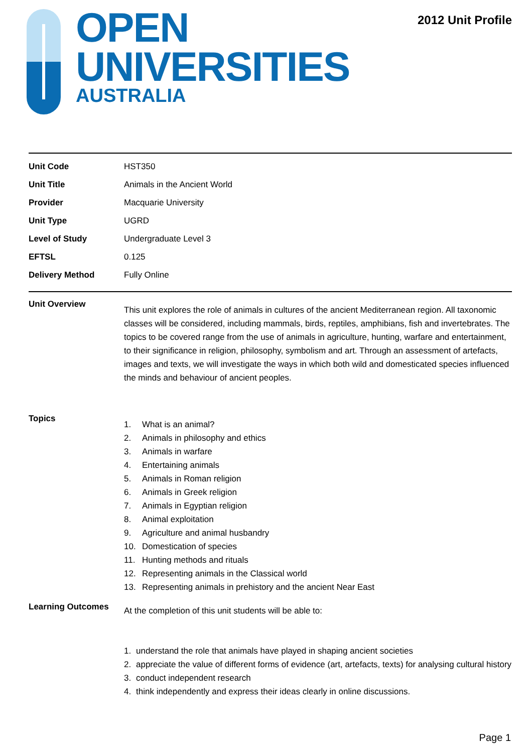OPEN
UNIVERSITIES
AUSTRALIA
2012 Unit Profile
| Unit Code | HST350 |
| Unit Title | Animals in the Ancient World |
| Provider | Macquarie University |
| Unit Type | UGRD |
| Level of Study | Undergraduate Level 3 |
| EFTSL | 0.125 |
| Delivery Method | Fully Online |
| Unit Overview | This unit explores the role of animals in cultures of the ancient Mediterranean region. All taxonomic classes will be considered, including mammals, birds, reptiles, amphibians, fish and invertebrates. The topics to be covered range from the use of animals in agriculture, hunting, warfare and entertainment, to their significance in religion, philosophy, symbolism and art. Through an assessment of artefacts, images and texts, we will investigate the ways in which both wild and domesticated species influenced the minds and behaviour of ancient peoples. |
| Topics | 1. What is an animal? 2. Animals in philosophy and ethics 3. Animals in warfare 4. Entertaining animals 5. Animals in Roman religion 6. Animals in Greek religion 7. Animals in Egyptian religion 8. Animal exploitation 9. Agriculture and animal husbandry 10. Domestication of species 11. Hunting methods and rituals 12. Representing animals in the Classical world 13. Representing animals in prehistory and the ancient Near East |
| Learning Outcomes | At the completion of this unit students will be able to: 1. understand the role that animals have played in shaping ancient societies 2. appreciate the value of different forms of evidence (art, artefacts, texts) for analysing cultural history 3. conduct independent research 4. think independently and express their ideas clearly in online discussions. |
Page 1